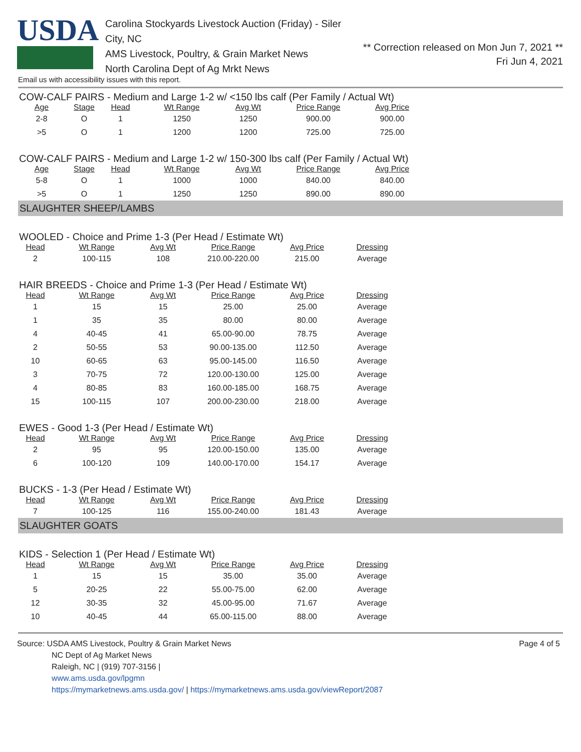USDA
Carolina Stockyards Livestock Auction (Friday) - Siler City, NC
AMS Livestock, Poultry, & Grain Market News
North Carolina Dept of Ag Mrkt News
** Correction released on Mon Jun 7, 2021 **
Fri Jun 4, 2021
Email us with accessibility issues with this report.
COW-CALF PAIRS - Medium and Large 1-2 w/ <150 lbs calf (Per Family / Actual Wt)
| Age | Stage | Head | Wt Range | Avg Wt | Price Range | Avg Price |
| --- | --- | --- | --- | --- | --- | --- |
| 2-8 | O | 1 | 1250 | 1250 | 900.00 | 900.00 |
| >5 | O | 1 | 1200 | 1200 | 725.00 | 725.00 |
COW-CALF PAIRS - Medium and Large 1-2 w/ 150-300 lbs calf (Per Family / Actual Wt)
| Age | Stage | Head | Wt Range | Avg Wt | Price Range | Avg Price |
| --- | --- | --- | --- | --- | --- | --- |
| 5-8 | O | 1 | 1000 | 1000 | 840.00 | 840.00 |
| >5 | O | 1 | 1250 | 1250 | 890.00 | 890.00 |
SLAUGHTER SHEEP/LAMBS
WOOLED - Choice and Prime 1-3 (Per Head / Estimate Wt)
| Head | Wt Range | Avg Wt | Price Range | Avg Price | Dressing |
| --- | --- | --- | --- | --- | --- |
| 2 | 100-115 | 108 | 210.00-220.00 | 215.00 | Average |
HAIR BREEDS - Choice and Prime 1-3 (Per Head / Estimate Wt)
| Head | Wt Range | Avg Wt | Price Range | Avg Price | Dressing |
| --- | --- | --- | --- | --- | --- |
| 1 | 15 | 15 | 25.00 | 25.00 | Average |
| 1 | 35 | 35 | 80.00 | 80.00 | Average |
| 4 | 40-45 | 41 | 65.00-90.00 | 78.75 | Average |
| 2 | 50-55 | 53 | 90.00-135.00 | 112.50 | Average |
| 10 | 60-65 | 63 | 95.00-145.00 | 116.50 | Average |
| 3 | 70-75 | 72 | 120.00-130.00 | 125.00 | Average |
| 4 | 80-85 | 83 | 160.00-185.00 | 168.75 | Average |
| 15 | 100-115 | 107 | 200.00-230.00 | 218.00 | Average |
EWES - Good 1-3 (Per Head / Estimate Wt)
| Head | Wt Range | Avg Wt | Price Range | Avg Price | Dressing |
| --- | --- | --- | --- | --- | --- |
| 2 | 95 | 95 | 120.00-150.00 | 135.00 | Average |
| 6 | 100-120 | 109 | 140.00-170.00 | 154.17 | Average |
BUCKS - 1-3 (Per Head / Estimate Wt)
| Head | Wt Range | Avg Wt | Price Range | Avg Price | Dressing |
| --- | --- | --- | --- | --- | --- |
| 7 | 100-125 | 116 | 155.00-240.00 | 181.43 | Average |
SLAUGHTER GOATS
KIDS - Selection 1 (Per Head / Estimate Wt)
| Head | Wt Range | Avg Wt | Price Range | Avg Price | Dressing |
| --- | --- | --- | --- | --- | --- |
| 1 | 15 | 15 | 35.00 | 35.00 | Average |
| 5 | 20-25 | 22 | 55.00-75.00 | 62.00 | Average |
| 12 | 30-35 | 32 | 45.00-95.00 | 71.67 | Average |
| 10 | 40-45 | 44 | 65.00-115.00 | 88.00 | Average |
Source: USDA AMS Livestock, Poultry & Grain Market News
NC Dept of Ag Market News
Raleigh, NC | (919) 707-3156 |
www.ams.usda.gov/lpgmn
https://mymarketnews.ams.usda.gov/ | https://mymarketnews.ams.usda.gov/viewReport/2087
Page 4 of 5